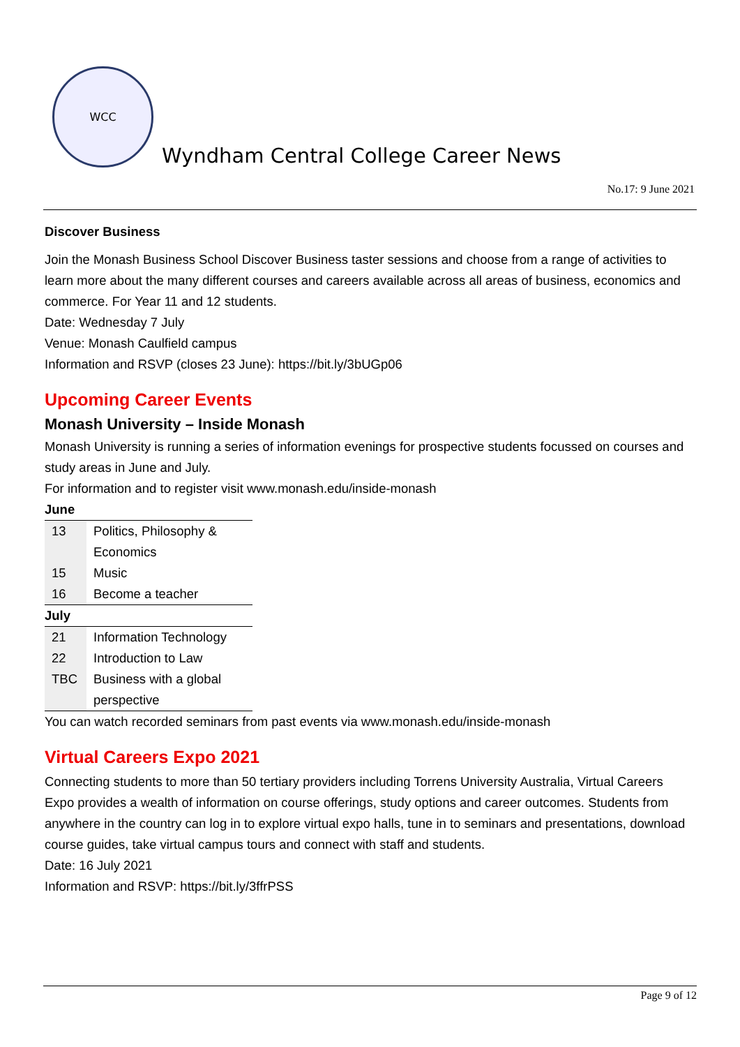WCC
Wyndham Central College Career News
No.17: 9 June 2021
Discover Business
Join the Monash Business School Discover Business taster sessions and choose from a range of activities to learn more about the many different courses and careers available across all areas of business, economics and commerce. For Year 11 and 12 students.
Date: Wednesday 7 July
Venue: Monash Caulfield campus
Information and RSVP (closes 23 June): https://bit.ly/3bUGp06
Upcoming Career Events
Monash University – Inside Monash
Monash University is running a series of information evenings for prospective students focussed on courses and study areas in June and July.
For information and to register visit www.monash.edu/inside-monash
| June | |
| --- | --- |
| 13 | Politics, Philosophy & Economics |
| 15 | Music |
| 16 | Become a teacher |
| July | |
| 21 | Information Technology |
| 22 | Introduction to Law |
| TBC | Business with a global perspective |
You can watch recorded seminars from past events via www.monash.edu/inside-monash
Virtual Careers Expo 2021
Connecting students to more than 50 tertiary providers including Torrens University Australia, Virtual Careers Expo provides a wealth of information on course offerings, study options and career outcomes. Students from anywhere in the country can log in to explore virtual expo halls, tune in to seminars and presentations, download course guides, take virtual campus tours and connect with staff and students.
Date: 16 July 2021
Information and RSVP: https://bit.ly/3ffrPSS
Page 9 of 12